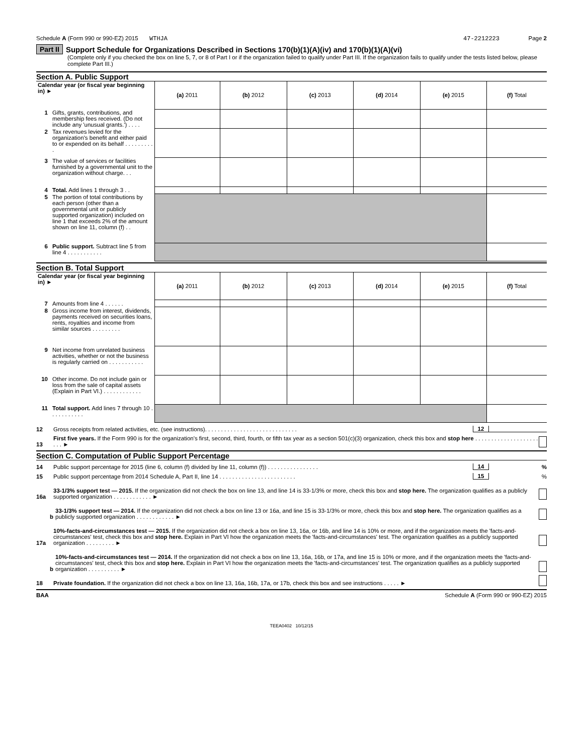Schedule A (Form 990 or 990-EZ) 2015 WTHJA 47-2212223 Page 2
Part II Support Schedule for Organizations Described in Sections 170(b)(1)(A)(iv) and 170(b)(1)(A)(vi)
(Complete only if you checked the box on line 5, 7, or 8 of Part I or if the organization failed to qualify under Part III. If the organization fails to qualify under the tests listed below, please complete Part III.)
Section A. Public Support
| Calendar year (or fiscal year beginning in) ► | | (a) 2011 | (b) 2012 | (c) 2013 | (d) 2014 | (e) 2015 | (f) Total |
| --- | --- | --- | --- | --- | --- | --- | --- |
| 1 | Gifts, grants, contributions, and membership fees received. (Do not include any 'unusual grants.') . . . . | | | | | | |
| 2 | Tax revenues levied for the organization's benefit and either paid to or expended on its behalf . . . . . . . . . . | | | | | | |
| 3 | The value of services or facilities furnished by a governmental unit to the organization without charge. . . | | | | | | |
| 4 | Total. Add lines 1 through 3 . . | | | | | | |
| 5 | The portion of total contributions by each person (other than a governmental unit or publicly supported organization) included on line 1 that exceeds 2% of the amount shown on line 11, column (f) . . | | | | | | |
| 6 | Public support. Subtract line 5 from line 4 . . . . . . . . . . . | | | | | | |
Section B. Total Support
| Calendar year (or fiscal year beginning in) ► | | (a) 2011 | (b) 2012 | (c) 2013 | (d) 2014 | (e) 2015 | (f) Total |
| --- | --- | --- | --- | --- | --- | --- | --- |
| 7 | Amounts from line 4 . . . . . . | | | | | | |
| 8 | Gross income from interest, dividends, payments received on securities loans, rents, royalties and income from similar sources . . . . . . . . . | | | | | | |
| 9 | Net income from unrelated business activities, whether or not the business is regularly carried on . . . . . . . . . . . | | | | | | |
| 10 | Other income. Do not include gain or loss from the sale of capital assets (Explain in Part VI.) . . . . . . . . . . . . | | | | | | |
| 11 | Total support. Add lines 7 through 10 . . . . . . . . . . . | | | | | | |
12 Gross receipts from related activities, etc. (see instructions). . . . . . . . . . . . . . . . . . . . . . . . . . . . . 12
13 First five years. If the Form 990 is for the organization's first, second, third, fourth, or fifth tax year as a section 501(c)(3) organization, check this box and stop here . . . . . . . . . . . . . . . . . . . . . . . ►
Section C. Computation of Public Support Percentage
14 Public support percentage for 2015 (line 6, column (f) divided by line 11, column (f)) . . . . . . . . . . . . . . . . 14%
15 Public support percentage from 2014 Schedule A, Part II, line 14 . . . . . . . . . . . . . . . . . . . . . . . . 15%
16a 33-1/3% support test — 2015. If the organization did not check the box on line 13, and line 14 is 33-1/3% or more, check this box and stop here. The organization qualifies as a publicly supported organization . . . . . . . . . . . . ►
b 33-1/3% support test — 2014. If the organization did not check a box on line 13 or 16a, and line 15 is 33-1/3% or more, check this box and stop here. The organization qualifies as a publicly supported organization . . . . . . . . . . . . ►
17a 10%-facts-and-circumstances test — 2015. If the organization did not check a box on line 13, 16a, or 16b, and line 14 is 10% or more, and if the organization meets the 'facts-and-circumstances' test, check this box and stop here. Explain in Part VI how the organization meets the 'facts-and-circumstances' test. The organization qualifies as a publicly supported organization . . . . . . . . . ►
b 10%-facts-and-circumstances test — 2014. If the organization did not check a box on line 13, 16a, 16b, or 17a, and line 15 is 10% or more, and if the organization meets the 'facts-and-circumstances' test, check this box and stop here. Explain in Part VI how the organization meets the 'facts-and-circumstances' test. The organization qualifies as a publicly supported organization . . . . . . . . . . ►
18 Private foundation. If the organization did not check a box on line 13, 16a, 16b, 17a, or 17b, check this box and see instructions . . . . . ►
BAA Schedule A (Form 990 or 990-EZ) 2015
TEEA0402 10/12/15